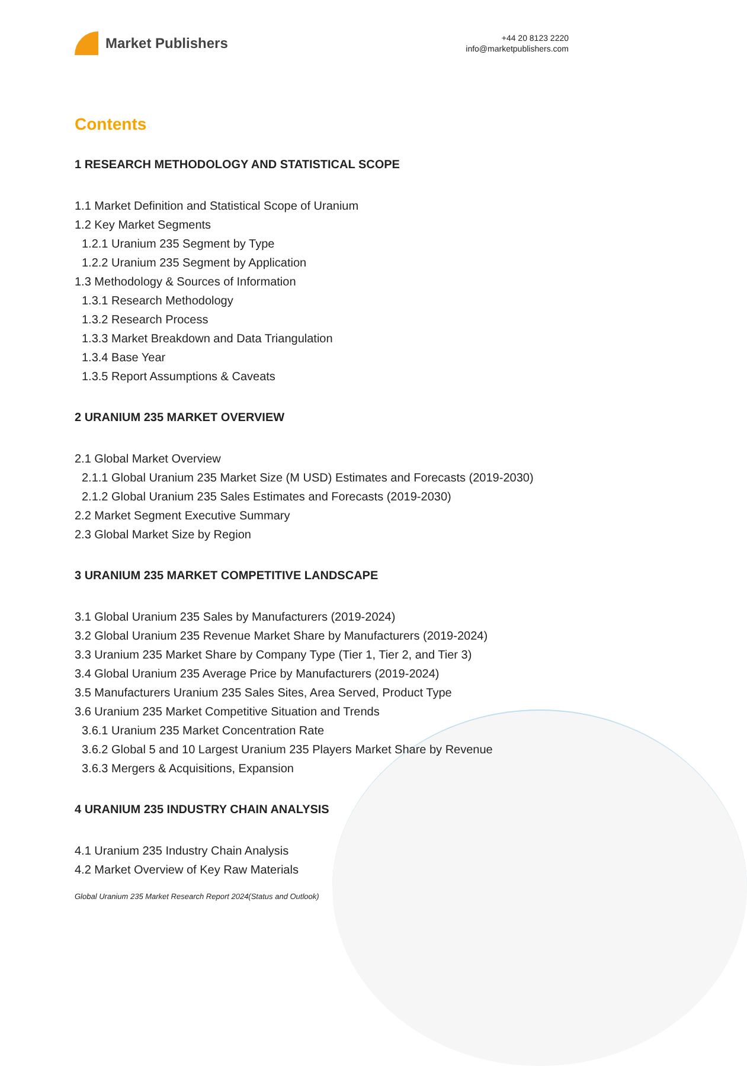Market Publishers
+44 20 8123 2220
info@marketpublishers.com
Contents
1 RESEARCH METHODOLOGY AND STATISTICAL SCOPE
1.1 Market Definition and Statistical Scope of Uranium
1.2 Key Market Segments
1.2.1 Uranium 235 Segment by Type
1.2.2 Uranium 235 Segment by Application
1.3 Methodology & Sources of Information
1.3.1 Research Methodology
1.3.2 Research Process
1.3.3 Market Breakdown and Data Triangulation
1.3.4 Base Year
1.3.5 Report Assumptions & Caveats
2 URANIUM 235 MARKET OVERVIEW
2.1 Global Market Overview
2.1.1 Global Uranium 235 Market Size (M USD) Estimates and Forecasts (2019-2030)
2.1.2 Global Uranium 235 Sales Estimates and Forecasts (2019-2030)
2.2 Market Segment Executive Summary
2.3 Global Market Size by Region
3 URANIUM 235 MARKET COMPETITIVE LANDSCAPE
3.1 Global Uranium 235 Sales by Manufacturers (2019-2024)
3.2 Global Uranium 235 Revenue Market Share by Manufacturers (2019-2024)
3.3 Uranium 235 Market Share by Company Type (Tier 1, Tier 2, and Tier 3)
3.4 Global Uranium 235 Average Price by Manufacturers (2019-2024)
3.5 Manufacturers Uranium 235 Sales Sites, Area Served, Product Type
3.6 Uranium 235 Market Competitive Situation and Trends
3.6.1 Uranium 235 Market Concentration Rate
3.6.2 Global 5 and 10 Largest Uranium 235 Players Market Share by Revenue
3.6.3 Mergers & Acquisitions, Expansion
4 URANIUM 235 INDUSTRY CHAIN ANALYSIS
4.1 Uranium 235 Industry Chain Analysis
4.2 Market Overview of Key Raw Materials
Global Uranium 235 Market Research Report 2024(Status and Outlook)